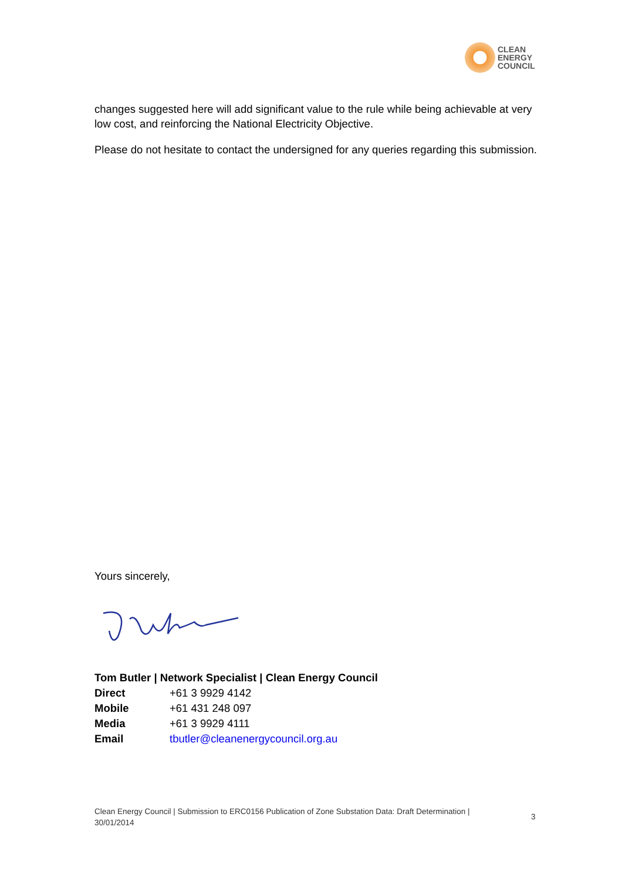CLEAN
ENERGY
COUNCIL
changes suggested here will add significant value to the rule while being achievable at very low cost, and reinforcing the National Electricity Objective.
Please do not hesitate to contact the undersigned for any queries regarding this submission.
Yours sincerely,
Tom Butler | Network Specialist | Clean Energy Council
| Direct | +61 3 9929 4142 |
| Mobile | +61 431 248 097 |
| Media | +61 3 9929 4111 |
| Email | tbutler@cleanenergycouncil.org.au |
Clean Energy Council | Submission to ERC0156 Publication of Zone Substation Data: Draft Determination | 30/01/2014
3